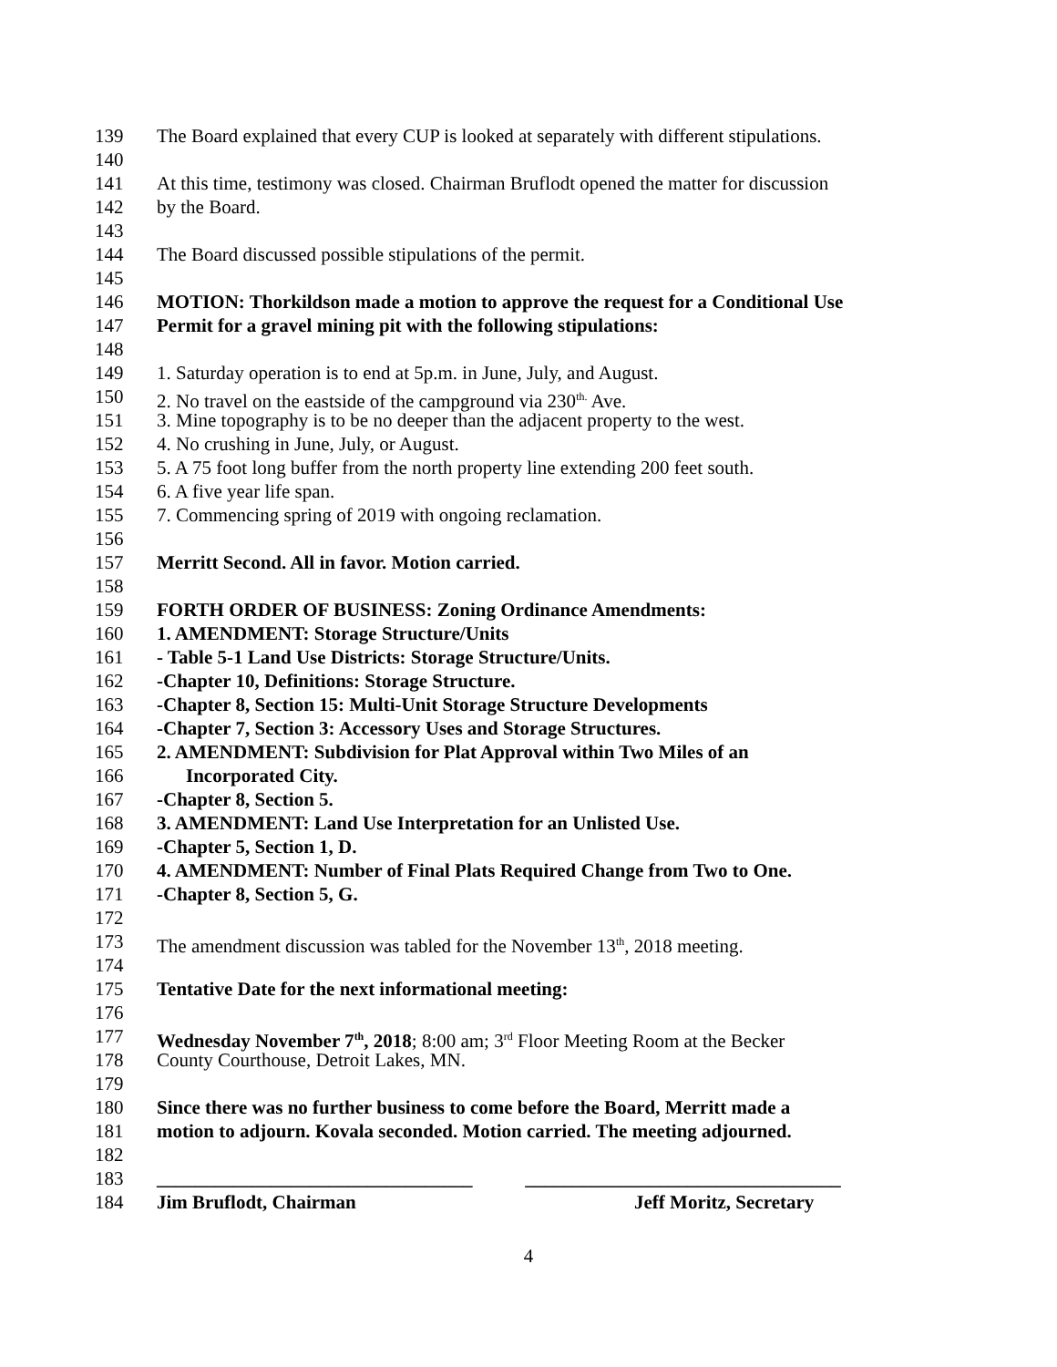139 The Board explained that every CUP is looked at separately with different stipulations.
140
141 At this time, testimony was closed. Chairman Bruflodt opened the matter for discussion
142 by the Board.
143
144 The Board discussed possible stipulations of the permit.
145
146 MOTION: Thorkildson made a motion to approve the request for a Conditional Use
147 Permit for a gravel mining pit with the following stipulations:
148
149 1. Saturday operation is to end at 5p.m. in June, July, and August.
150 2. No travel on the eastside of the campground via 230<sup>th.</sup> Ave.
151 3. Mine topography is to be no deeper than the adjacent property to the west.
152 4. No crushing in June, July, or August.
153 5. A 75 foot long buffer from the north property line extending 200 feet south.
154 6. A five year life span.
155 7. Commencing spring of 2019 with ongoing reclamation.
156
157 Merritt Second. All in favor. Motion carried.
158
159 FORTH ORDER OF BUSINESS: Zoning Ordinance Amendments:
160 1. AMENDMENT: Storage Structure/Units
161 - Table 5-1 Land Use Districts: Storage Structure/Units.
162 -Chapter 10, Definitions: Storage Structure.
163 -Chapter 8, Section 15: Multi-Unit Storage Structure Developments
164 -Chapter 7, Section 3: Accessory Uses and Storage Structures.
165 2. AMENDMENT: Subdivision for Plat Approval within Two Miles of an
166 Incorporated City.
167 -Chapter 8, Section 5.
168 3. AMENDMENT: Land Use Interpretation for an Unlisted Use.
169 -Chapter 5, Section 1, D.
170 4. AMENDMENT: Number of Final Plats Required Change from Two to One.
171 -Chapter 8, Section 5, G.
172
173 The amendment discussion was tabled for the November 13<sup>th</sup>, 2018 meeting.
174
175 Tentative Date for the next informational meeting:
176
177 Wednesday November 7<sup>th</sup>, 2018; 8:00 am; 3<sup>rd</sup> Floor Meeting Room at the Becker
178 County Courthouse, Detroit Lakes, MN.
179
180 Since there was no further business to come before the Board, Merritt made a
181 motion to adjourn. Kovala seconded. Motion carried. The meeting adjourned.
182
183 _________________________________ _________________________________
184 Jim Bruflodt, Chairman Jeff Moritz, Secretary
4